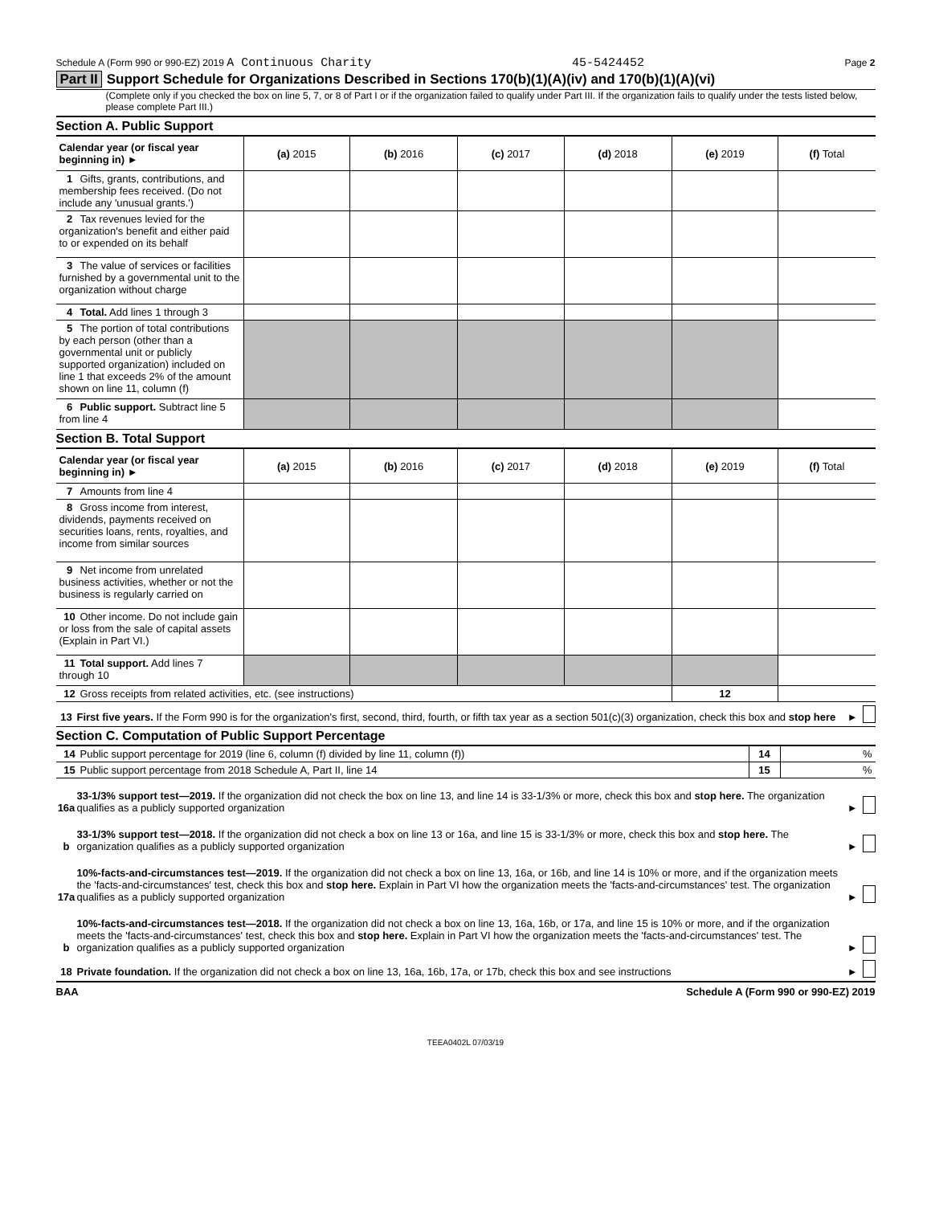Schedule A (Form 990 or 990-EZ) 2019 A Continuous Charity 45-5424452 Page 2
Part II Support Schedule for Organizations Described in Sections 170(b)(1)(A)(iv) and 170(b)(1)(A)(vi)
(Complete only if you checked the box on line 5, 7, or 8 of Part I or if the organization failed to qualify under Part III. If the organization fails to qualify under the tests listed below, please complete Part III.)
Section A. Public Support
| Calendar year (or fiscal year beginning in) ► | (a) 2015 | (b) 2016 | (c) 2017 | (d) 2018 | (e) 2019 | (f) Total |
| --- | --- | --- | --- | --- | --- | --- |
| 1 Gifts, grants, contributions, and membership fees received. (Do not include any 'unusual grants.') | | | | | | |
| 2 Tax revenues levied for the organization's benefit and either paid to or expended on its behalf | | | | | | |
| 3 The value of services or facilities furnished by a governmental unit to the organization without charge | | | | | | |
| 4 Total. Add lines 1 through 3 | | | | | | |
| 5 The portion of total contributions by each person (other than a governmental unit or publicly supported organization) included on line 1 that exceeds 2% of the amount shown on line 11, column (f) | | | | | | |
| 6 Public support. Subtract line 5 from line 4 | | | | | | |
Section B. Total Support
| Calendar year (or fiscal year beginning in) ► | (a) 2015 | (b) 2016 | (c) 2017 | (d) 2018 | (e) 2019 | (f) Total |
| --- | --- | --- | --- | --- | --- | --- |
| 7 Amounts from line 4 | | | | | | |
| 8 Gross income from interest, dividends, payments received on securities loans, rents, royalties, and income from similar sources | | | | | | |
| 9 Net income from unrelated business activities, whether or not the business is regularly carried on | | | | | | |
| 10 Other income. Do not include gain or loss from the sale of capital assets (Explain in Part VI.) | | | | | | |
| 11 Total support. Add lines 7 through 10 | | | | | | |
| 12 Gross receipts from related activities, etc. (see instructions) | | | | | 12 | |
13 First five years. If the Form 990 is for the organization's first, second, third, fourth, or fifth tax year as a section 501(c)(3) organization, check this box and stop here ►
Section C. Computation of Public Support Percentage
| 14 Public support percentage for 2019 (line 6, column (f) divided by line 11, column (f)) | 14 | % |
| 15 Public support percentage from 2018 Schedule A, Part II, line 14 | 15 | % |
16a 33-1/3% support test—2019. If the organization did not check the box on line 13, and line 14 is 33-1/3% or more, check this box and stop here. The organization qualifies as a publicly supported organization ►
b 33-1/3% support test—2018. If the organization did not check a box on line 13 or 16a, and line 15 is 33-1/3% or more, check this box and stop here. The organization qualifies as a publicly supported organization ►
17a 10%-facts-and-circumstances test—2019. If the organization did not check a box on line 13, 16a, or 16b, and line 14 is 10% or more, and if the organization meets the 'facts-and-circumstances' test, check this box and stop here. Explain in Part VI how the organization meets the 'facts-and-circumstances' test. The organization qualifies as a publicly supported organization ►
b 10%-facts-and-circumstances test—2018. If the organization did not check a box on line 13, 16a, 16b, or 17a, and line 15 is 10% or more, and if the organization meets the 'facts-and-circumstances' test, check this box and stop here. Explain in Part VI how the organization meets the 'facts-and-circumstances' test. The organization qualifies as a publicly supported organization ►
18 Private foundation. If the organization did not check a box on line 13, 16a, 16b, 17a, or 17b, check this box and see instructions ►
BAA Schedule A (Form 990 or 990-EZ) 2019
TEEA0402L 07/03/19